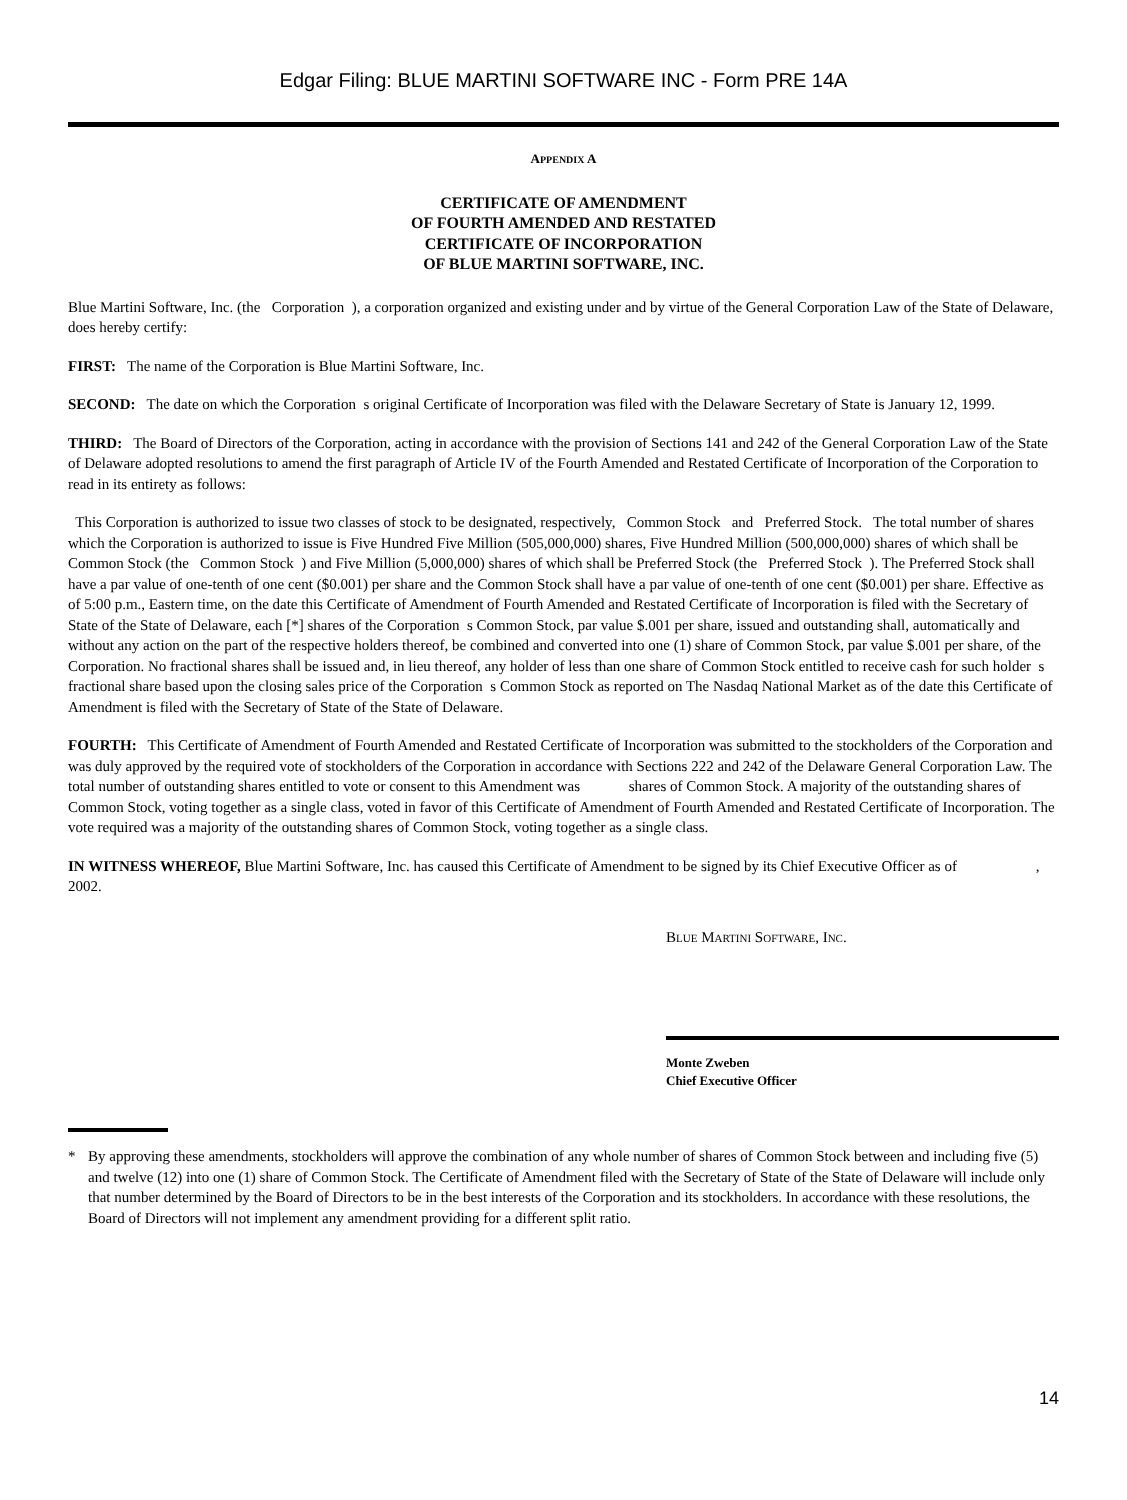Edgar Filing: BLUE MARTINI SOFTWARE INC - Form PRE 14A
APPENDIX A
CERTIFICATE OF AMENDMENT
OF FOURTH AMENDED AND RESTATED
CERTIFICATE OF INCORPORATION
OF BLUE MARTINI SOFTWARE, INC.
Blue Martini Software, Inc. (the Corporation ), a corporation organized and existing under and by virtue of the General Corporation Law of the State of Delaware, does hereby certify:
FIRST: The name of the Corporation is Blue Martini Software, Inc.
SECOND: The date on which the Corporation s original Certificate of Incorporation was filed with the Delaware Secretary of State is January 12, 1999.
THIRD: The Board of Directors of the Corporation, acting in accordance with the provision of Sections 141 and 242 of the General Corporation Law of the State of Delaware adopted resolutions to amend the first paragraph of Article IV of the Fourth Amended and Restated Certificate of Incorporation of the Corporation to read in its entirety as follows:
This Corporation is authorized to issue two classes of stock to be designated, respectively, Common Stock and Preferred Stock. The total number of shares which the Corporation is authorized to issue is Five Hundred Five Million (505,000,000) shares, Five Hundred Million (500,000,000) shares of which shall be Common Stock (the Common Stock ) and Five Million (5,000,000) shares of which shall be Preferred Stock (the Preferred Stock ). The Preferred Stock shall have a par value of one-tenth of one cent ($0.001) per share and the Common Stock shall have a par value of one-tenth of one cent ($0.001) per share. Effective as of 5:00 p.m., Eastern time, on the date this Certificate of Amendment of Fourth Amended and Restated Certificate of Incorporation is filed with the Secretary of State of the State of Delaware, each [*] shares of the Corporation s Common Stock, par value $.001 per share, issued and outstanding shall, automatically and without any action on the part of the respective holders thereof, be combined and converted into one (1) share of Common Stock, par value $.001 per share, of the Corporation. No fractional shares shall be issued and, in lieu thereof, any holder of less than one share of Common Stock entitled to receive cash for such holder s fractional share based upon the closing sales price of the Corporation s Common Stock as reported on The Nasdaq National Market as of the date this Certificate of Amendment is filed with the Secretary of State of the State of Delaware.
FOURTH: This Certificate of Amendment of Fourth Amended and Restated Certificate of Incorporation was submitted to the stockholders of the Corporation and was duly approved by the required vote of stockholders of the Corporation in accordance with Sections 222 and 242 of the Delaware General Corporation Law. The total number of outstanding shares entitled to vote or consent to this Amendment was shares of Common Stock. A majority of the outstanding shares of Common Stock, voting together as a single class, voted in favor of this Certificate of Amendment of Fourth Amended and Restated Certificate of Incorporation. The vote required was a majority of the outstanding shares of Common Stock, voting together as a single class.
IN WITNESS WHEREOF, Blue Martini Software, Inc. has caused this Certificate of Amendment to be signed by its Chief Executive Officer as of , 2002.
BLUE MARTINI SOFTWARE, INC.
Monte Zweben
Chief Executive Officer
* By approving these amendments, stockholders will approve the combination of any whole number of shares of Common Stock between and including five (5) and twelve (12) into one (1) share of Common Stock. The Certificate of Amendment filed with the Secretary of State of the State of Delaware will include only that number determined by the Board of Directors to be in the best interests of the Corporation and its stockholders. In accordance with these resolutions, the Board of Directors will not implement any amendment providing for a different split ratio.
14